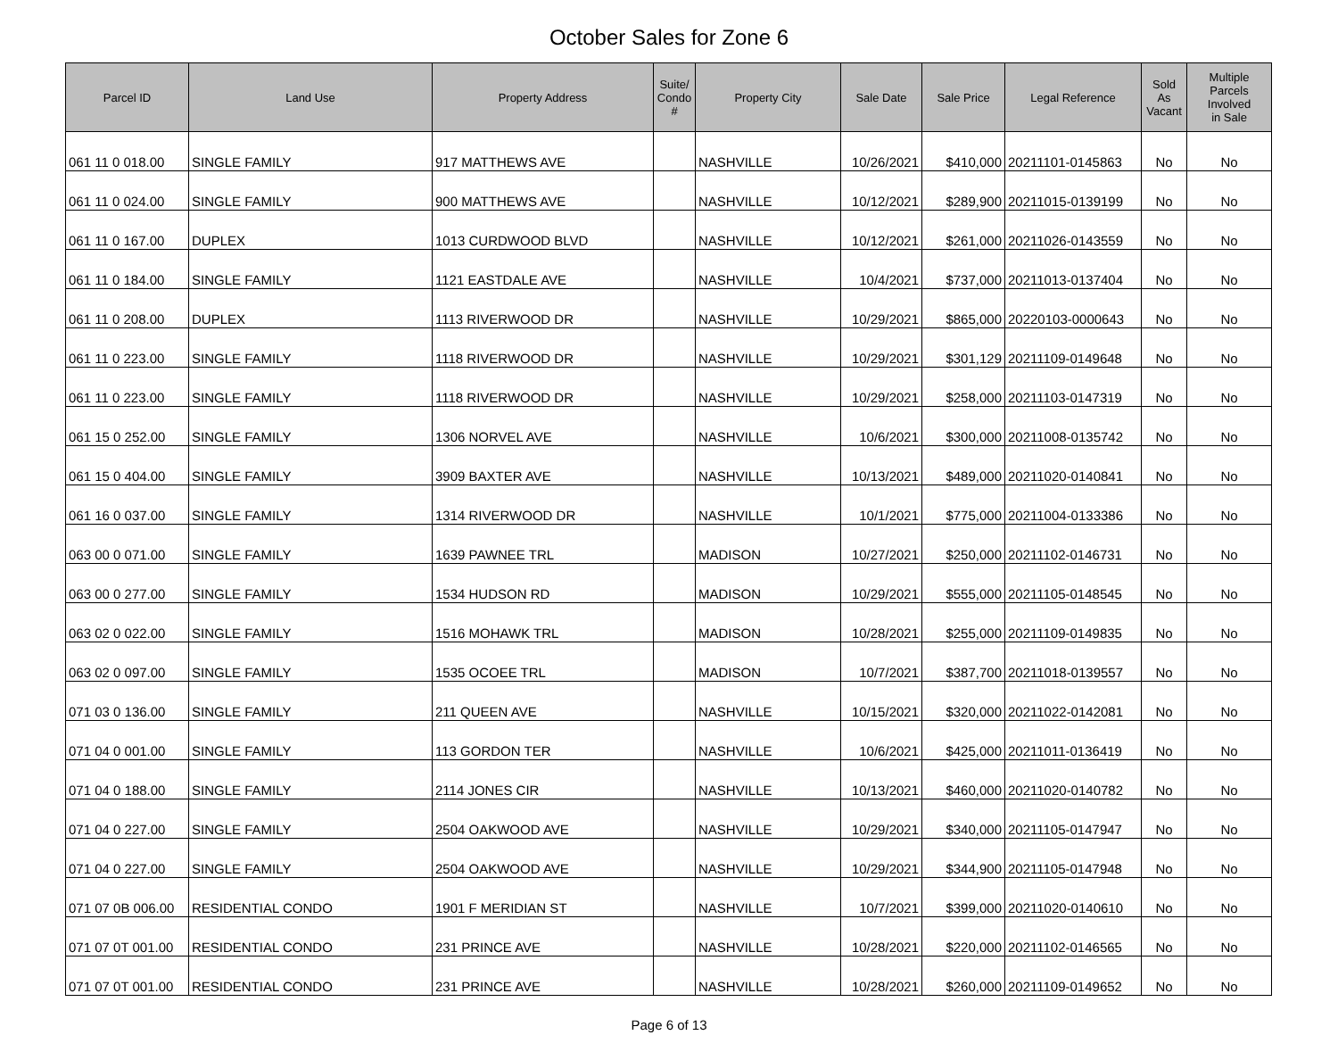October Sales for Zone 6
| Parcel ID | Land Use | Property Address | Suite/ Condo # | Property City | Sale Date | Sale Price | Legal Reference | Sold As Vacant | Multiple Parcels Involved in Sale |
| --- | --- | --- | --- | --- | --- | --- | --- | --- | --- |
| 061 11 0 018.00 | SINGLE FAMILY | 917 MATTHEWS AVE | | NASHVILLE | 10/26/2021 | $410,000 | 20211101-0145863 | No | No |
| 061 11 0 024.00 | SINGLE FAMILY | 900 MATTHEWS AVE | | NASHVILLE | 10/12/2021 | $289,900 | 20211015-0139199 | No | No |
| 061 11 0 167.00 | DUPLEX | 1013 CURDWOOD BLVD | | NASHVILLE | 10/12/2021 | $261,000 | 20211026-0143559 | No | No |
| 061 11 0 184.00 | SINGLE FAMILY | 1121 EASTDALE AVE | | NASHVILLE | 10/4/2021 | $737,000 | 20211013-0137404 | No | No |
| 061 11 0 208.00 | DUPLEX | 1113 RIVERWOOD DR | | NASHVILLE | 10/29/2021 | $865,000 | 20220103-0000643 | No | No |
| 061 11 0 223.00 | SINGLE FAMILY | 1118 RIVERWOOD DR | | NASHVILLE | 10/29/2021 | $301,129 | 20211109-0149648 | No | No |
| 061 11 0 223.00 | SINGLE FAMILY | 1118 RIVERWOOD DR | | NASHVILLE | 10/29/2021 | $258,000 | 20211103-0147319 | No | No |
| 061 15 0 252.00 | SINGLE FAMILY | 1306 NORVEL AVE | | NASHVILLE | 10/6/2021 | $300,000 | 20211008-0135742 | No | No |
| 061 15 0 404.00 | SINGLE FAMILY | 3909 BAXTER AVE | | NASHVILLE | 10/13/2021 | $489,000 | 20211020-0140841 | No | No |
| 061 16 0 037.00 | SINGLE FAMILY | 1314 RIVERWOOD DR | | NASHVILLE | 10/1/2021 | $775,000 | 20211004-0133386 | No | No |
| 063 00 0 071.00 | SINGLE FAMILY | 1639 PAWNEE TRL | | MADISON | 10/27/2021 | $250,000 | 20211102-0146731 | No | No |
| 063 00 0 277.00 | SINGLE FAMILY | 1534 HUDSON RD | | MADISON | 10/29/2021 | $555,000 | 20211105-0148545 | No | No |
| 063 02 0 022.00 | SINGLE FAMILY | 1516 MOHAWK TRL | | MADISON | 10/28/2021 | $255,000 | 20211109-0149835 | No | No |
| 063 02 0 097.00 | SINGLE FAMILY | 1535 OCOEE TRL | | MADISON | 10/7/2021 | $387,700 | 20211018-0139557 | No | No |
| 071 03 0 136.00 | SINGLE FAMILY | 211 QUEEN AVE | | NASHVILLE | 10/15/2021 | $320,000 | 20211022-0142081 | No | No |
| 071 04 0 001.00 | SINGLE FAMILY | 113 GORDON TER | | NASHVILLE | 10/6/2021 | $425,000 | 20211011-0136419 | No | No |
| 071 04 0 188.00 | SINGLE FAMILY | 2114 JONES CIR | | NASHVILLE | 10/13/2021 | $460,000 | 20211020-0140782 | No | No |
| 071 04 0 227.00 | SINGLE FAMILY | 2504 OAKWOOD AVE | | NASHVILLE | 10/29/2021 | $340,000 | 20211105-0147947 | No | No |
| 071 04 0 227.00 | SINGLE FAMILY | 2504 OAKWOOD AVE | | NASHVILLE | 10/29/2021 | $344,900 | 20211105-0147948 | No | No |
| 071 07 0B 006.00 | RESIDENTIAL CONDO | 1901 F MERIDIAN ST | | NASHVILLE | 10/7/2021 | $399,000 | 20211020-0140610 | No | No |
| 071 07 0T 001.00 | RESIDENTIAL CONDO | 231 PRINCE AVE | | NASHVILLE | 10/28/2021 | $220,000 | 20211102-0146565 | No | No |
| 071 07 0T 001.00 | RESIDENTIAL CONDO | 231 PRINCE AVE | | NASHVILLE | 10/28/2021 | $260,000 | 20211109-0149652 | No | No |
Page 6 of 13